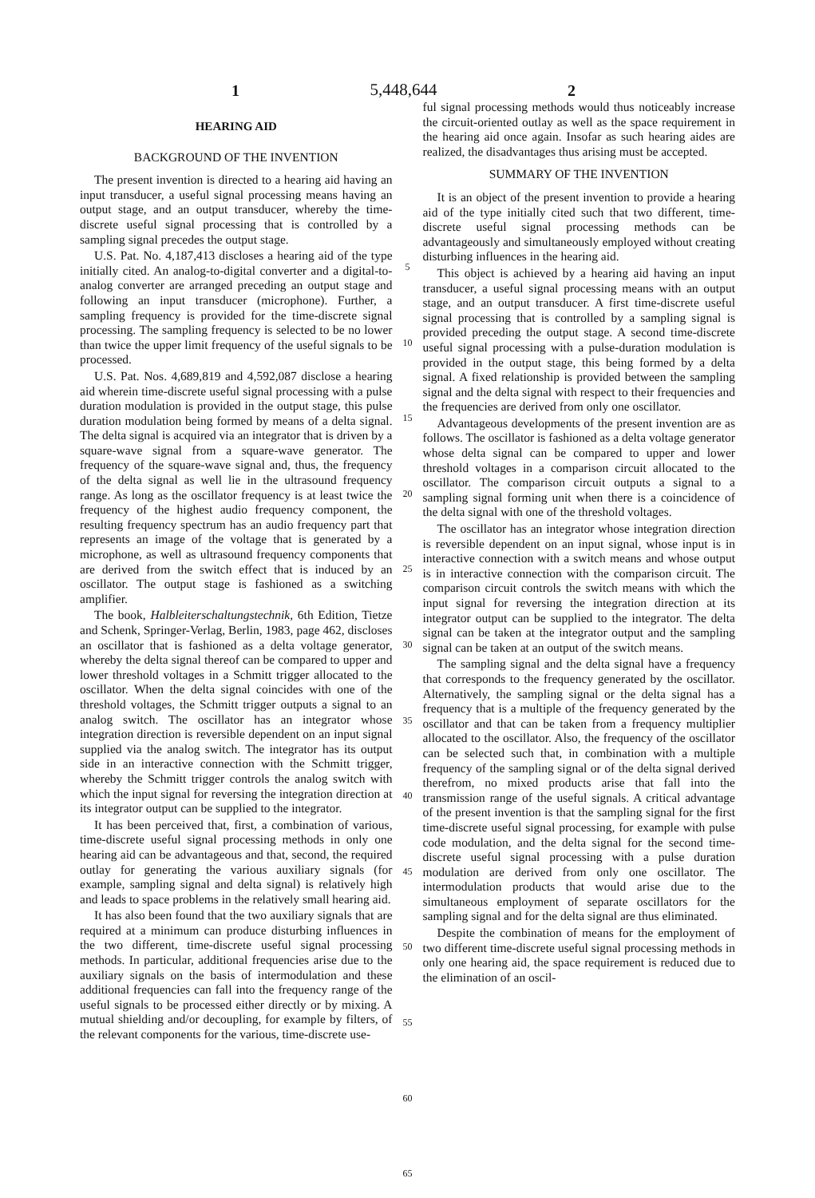1 5,448,644 2
HEARING AID
BACKGROUND OF THE INVENTION
The present invention is directed to a hearing aid having an input transducer, a useful signal processing means having an output stage, and an output transducer, whereby the time-discrete useful signal processing that is controlled by a sampling signal precedes the output stage.
U.S. Pat. No. 4,187,413 discloses a hearing aid of the type initially cited. An analog-to-digital converter and a digital-to-analog converter are arranged preceding an output stage and following an input transducer (microphone). Further, a sampling frequency is provided for the time-discrete signal processing. The sampling frequency is selected to be no lower than twice the upper limit frequency of the useful signals to be processed.
U.S. Pat. Nos. 4,689,819 and 4,592,087 disclose a hearing aid wherein time-discrete useful signal processing with a pulse duration modulation is provided in the output stage, this pulse duration modulation being formed by means of a delta signal. The delta signal is acquired via an integrator that is driven by a square-wave signal from a square-wave generator. The frequency of the square-wave signal and, thus, the frequency of the delta signal as well lie in the ultrasound frequency range. As long as the oscillator frequency is at least twice the frequency of the highest audio frequency component, the resulting frequency spectrum has an audio frequency part that represents an image of the voltage that is generated by a microphone, as well as ultrasound frequency components that are derived from the switch effect that is induced by an oscillator. The output stage is fashioned as a switching amplifier.
The book, Halbleiterschaltungstechnik, 6th Edition, Tietze and Schenk, Springer-Verlag, Berlin, 1983, page 462, discloses an oscillator that is fashioned as a delta voltage generator, whereby the delta signal thereof can be compared to upper and lower threshold voltages in a Schmitt trigger allocated to the oscillator. When the delta signal coincides with one of the threshold voltages, the Schmitt trigger outputs a signal to an analog switch. The oscillator has an integrator whose integration direction is reversible dependent on an input signal supplied via the analog switch. The integrator has its output side in an interactive connection with the Schmitt trigger, whereby the Schmitt trigger controls the analog switch with which the input signal for reversing the integration direction at its integrator output can be supplied to the integrator.
It has been perceived that, first, a combination of various, time-discrete useful signal processing methods in only one hearing aid can be advantageous and that, second, the required outlay for generating the various auxiliary signals (for example, sampling signal and delta signal) is relatively high and leads to space problems in the relatively small hearing aid.
It has also been found that the two auxiliary signals that are required at a minimum can produce disturbing influences in the two different, time-discrete useful signal processing methods. In particular, additional frequencies arise due to the auxiliary signals on the basis of intermodulation and these additional frequencies can fall into the frequency range of the useful signals to be processed either directly or by mixing. A mutual shielding and/or decoupling, for example by filters, of the relevant components for the various, time-discrete use-
5
10
15
20
25
30
35
40
45
50
55
60
65
ful signal processing methods would thus noticeably increase the circuit-oriented outlay as well as the space requirement in the hearing aid once again. Insofar as such hearing aides are realized, the disadvantages thus arising must be accepted.
SUMMARY OF THE INVENTION
It is an object of the present invention to provide a hearing aid of the type initially cited such that two different, time-discrete useful signal processing methods can be advantageously and simultaneously employed without creating disturbing influences in the hearing aid.
This object is achieved by a hearing aid having an input transducer, a useful signal processing means with an output stage, and an output transducer. A first time-discrete useful signal processing that is controlled by a sampling signal is provided preceding the output stage. A second time-discrete useful signal processing with a pulse-duration modulation is provided in the output stage, this being formed by a delta signal. A fixed relationship is provided between the sampling signal and the delta signal with respect to their frequencies and the frequencies are derived from only one oscillator.
Advantageous developments of the present invention are as follows. The oscillator is fashioned as a delta voltage generator whose delta signal can be compared to upper and lower threshold voltages in a comparison circuit allocated to the oscillator. The comparison circuit outputs a signal to a sampling signal forming unit when there is a coincidence of the delta signal with one of the threshold voltages.
The oscillator has an integrator whose integration direction is reversible dependent on an input signal, whose input is in interactive connection with a switch means and whose output is in interactive connection with the comparison circuit. The comparison circuit controls the switch means with which the input signal for reversing the integration direction at its integrator output can be supplied to the integrator. The delta signal can be taken at the integrator output and the sampling signal can be taken at an output of the switch means.
The sampling signal and the delta signal have a frequency that corresponds to the frequency generated by the oscillator. Alternatively, the sampling signal or the delta signal has a frequency that is a multiple of the frequency generated by the oscillator and that can be taken from a frequency multiplier allocated to the oscillator. Also, the frequency of the oscillator can be selected such that, in combination with a multiple frequency of the sampling signal or of the delta signal derived therefrom, no mixed products arise that fall into the transmission range of the useful signals. A critical advantage of the present invention is that the sampling signal for the first time-discrete useful signal processing, for example with pulse code modulation, and the delta signal for the second time-discrete useful signal processing with a pulse duration modulation are derived from only one oscillator. The intermodulation products that would arise due to the simultaneous employment of separate oscillators for the sampling signal and for the delta signal are thus eliminated.
Despite the combination of means for the employment of two different time-discrete useful signal processing methods in only one hearing aid, the space requirement is reduced due to the elimination of an oscil-